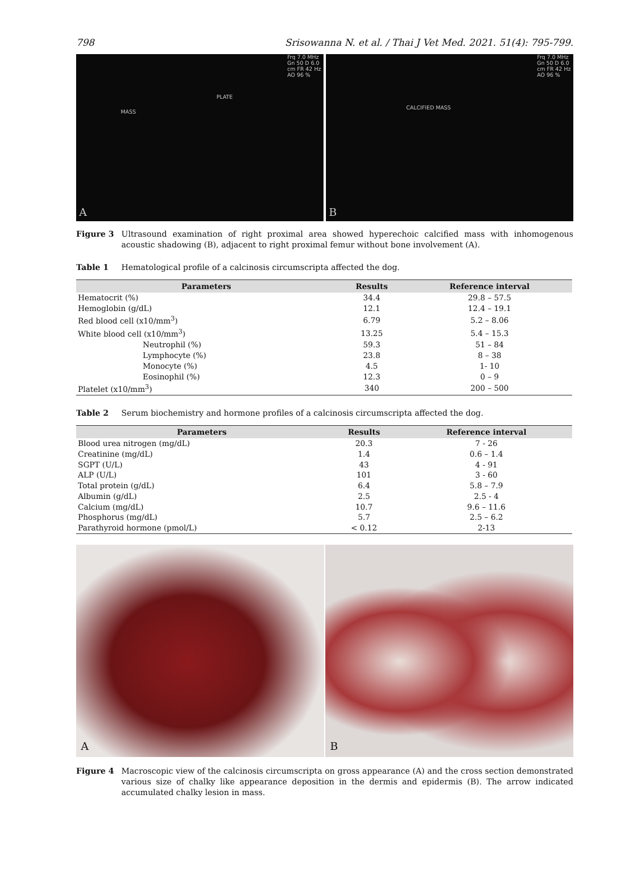798 Srisowanna N. et al. / Thai J Vet Med. 2021. 51(4): 795-799.
MASS
PLATE
Frq 7.0 MHz Gn 50 D 6.0 cm FR 42 Hz AO 96 %
A
CALCIFIED MASS
Frq 7.0 MHz Gn 50 D 6.0 cm FR 42 Hz AO 96 %
B
Figure 3 Ultrasound examination of right proximal area showed hyperechoic calcified mass with inhomogenous acoustic shadowing (B), adjacent to right proximal femur without bone involvement (A).
Table 1 Hematological profile of a calcinosis circumscripta affected the dog.
| Parameters | Results | Reference interval |
| --- | --- | --- |
| Hematocrit (%) | 34.4 | 29.8 – 57.5 |
| Hemoglobin (g/dL) | 12.1 | 12.4 – 19.1 |
| Red blood cell (x10/mm<sup>3</sup>) | 6.79 | 5.2 – 8.06 |
| White blood cell (x10/mm<sup>3</sup>) | 13.25 | 5.4 – 15.3 |
| Neutrophil (%) | 59.3 | 51 – 84 |
| Lymphocyte (%) | 23.8 | 8 – 38 |
| Monocyte (%) | 4.5 | 1- 10 |
| Eosinophil (%) | 12.3 | 0 – 9 |
| Platelet (x10/mm<sup>3</sup>) | 340 | 200 – 500 |
Table 2 Serum biochemistry and hormone profiles of a calcinosis circumscripta affected the dog.
| Parameters | Results | Reference interval |
| --- | --- | --- |
| Blood urea nitrogen (mg/dL) | 20.3 | 7 - 26 |
| Creatinine (mg/dL) | 1.4 | 0.6 – 1.4 |
| SGPT (U/L) | 43 | 4 - 91 |
| ALP (U/L) | 101 | 3 - 60 |
| Total protein (g/dL) | 6.4 | 5.8 – 7.9 |
| Albumin (g/dL) | 2.5 | 2.5 - 4 |
| Calcium (mg/dL) | 10.7 | 9.6 – 11.6 |
| Phosphorus (mg/dL) | 5.7 | 2.5 – 6.2 |
| Parathyroid hormone (pmol/L) | < 0.12 | 2-13 |
A
B
Figure 4 Macroscopic view of the calcinosis circumscripta on gross appearance (A) and the cross section demonstrated various size of chalky like appearance deposition in the dermis and epidermis (B). The arrow indicated accumulated chalky lesion in mass.